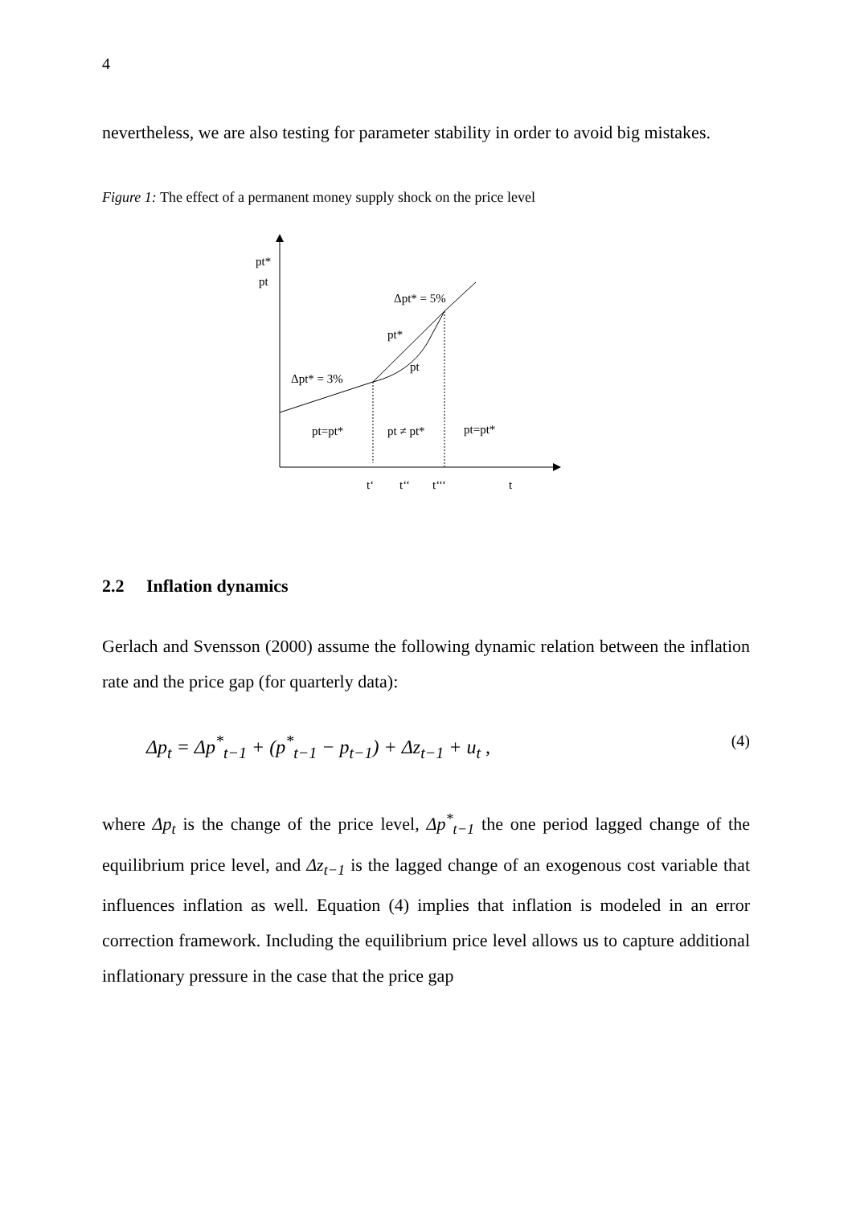4
nevertheless, we are also testing for parameter stability in order to avoid big mistakes.
Figure 1: The effect of a permanent money supply shock on the price level
pt*
pt
Δpt* = 5%
pt*
pt
Δpt* = 3%
pt=pt*
pt ≠ pt*
pt=pt*
t‘
t‘‘
t‘‘‘
t
2.2 Inflation dynamics
Gerlach and Svensson (2000) assume the following dynamic relation between the inflation rate and the price gap (for quarterly data):
Δp<sub>t</sub> = Δp<sup>*</sup><sub>t−1</sub> + (p<sup>*</sup><sub>t−1</sub> − p<sub>t−1</sub>) + Δz<sub>t−1</sub> + u<sub>t</sub> , (4)
where Δp<sub>t</sub> is the change of the price level, Δp<sup>*</sup><sub>t−1</sub> the one period lagged change of the equilibrium price level, and Δz<sub>t−1</sub> is the lagged change of an exogenous cost variable that influences inflation as well. Equation (4) implies that inflation is modeled in an error correction framework. Including the equilibrium price level allows us to capture additional inflationary pressure in the case that the price gap